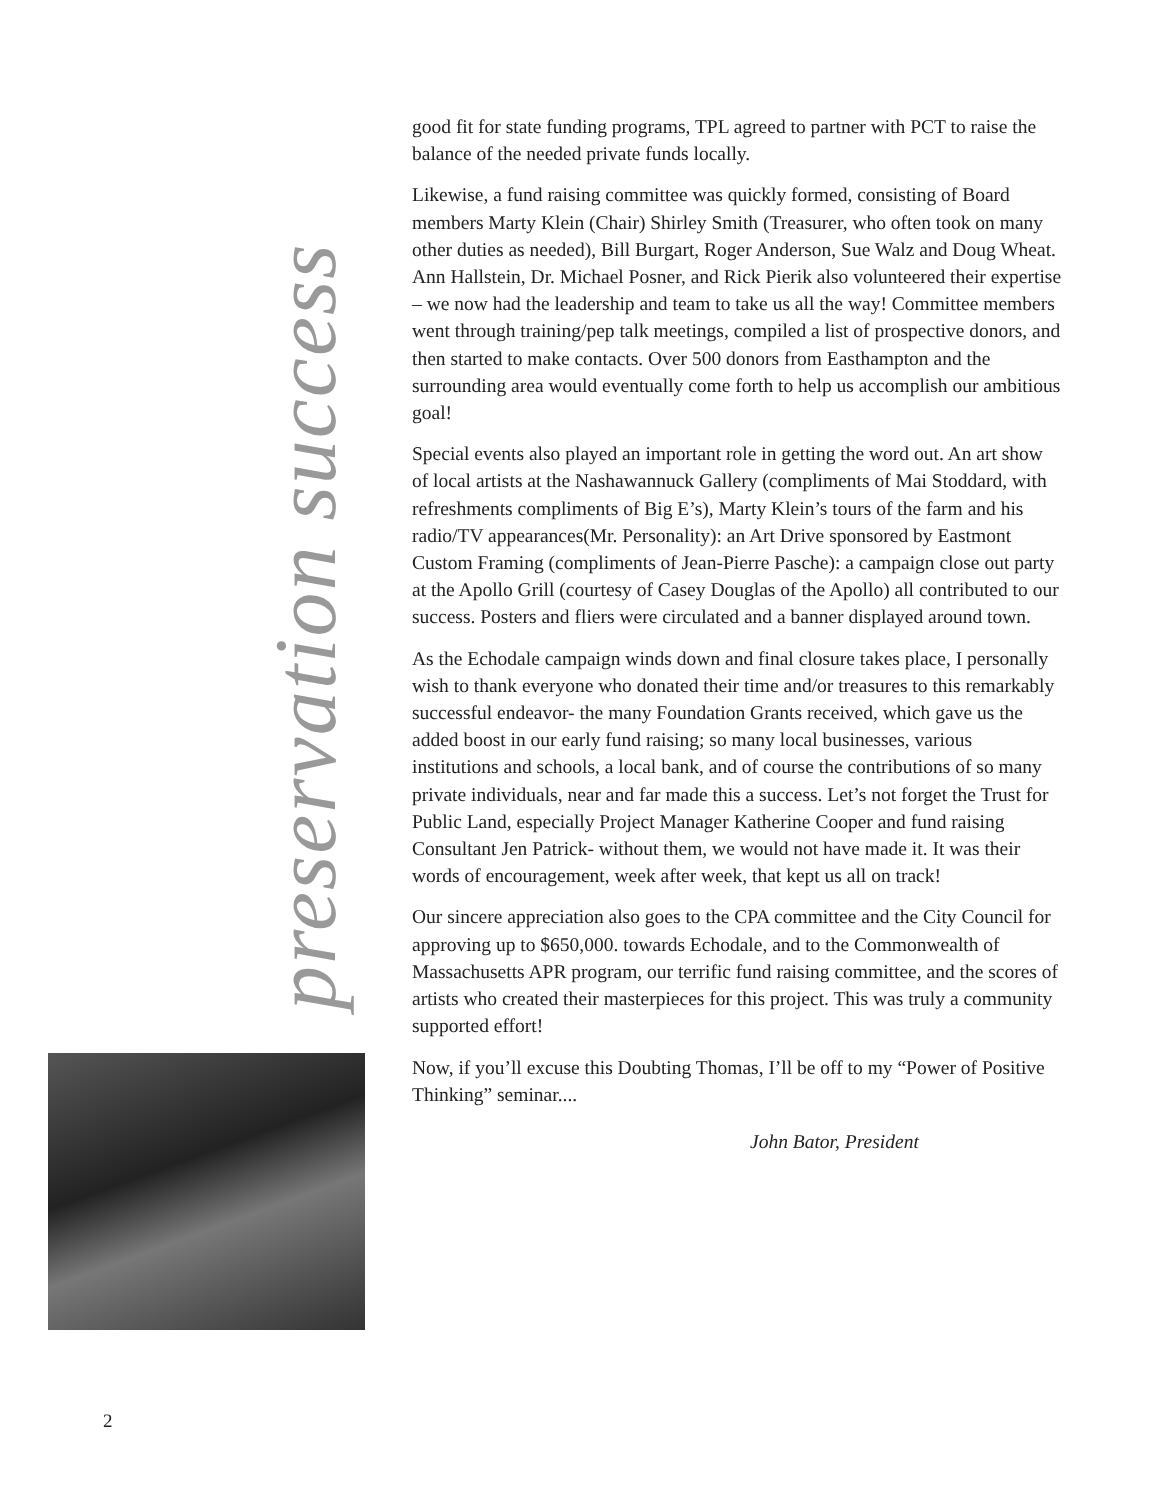preservation success
good fit for state funding programs, TPL agreed to partner with PCT to raise the balance of the needed private funds locally.
Likewise, a fund raising committee was quickly formed, consisting of Board members Marty Klein (Chair) Shirley Smith (Treasurer, who often took on many other duties as needed), Bill Burgart, Roger Anderson, Sue Walz and Doug Wheat. Ann Hallstein, Dr. Michael Posner, and Rick Pierik also volunteered their expertise – we now had the leadership and team to take us all the way! Committee members went through training/pep talk meetings, compiled a list of prospective donors, and then started to make contacts. Over 500 donors from Easthampton and the surrounding area would eventually come forth to help us accomplish our ambitious goal!
Special events also played an important role in getting the word out. An art show of local artists at the Nashawannuck Gallery (compliments of Mai Stoddard, with refreshments compliments of Big E’s), Marty Klein’s tours of the farm and his radio/TV appearances(Mr. Personality): an Art Drive sponsored by Eastmont Custom Framing (compliments of Jean-Pierre Pasche): a campaign close out party at the Apollo Grill (courtesy of Casey Douglas of the Apollo) all contributed to our success. Posters and fliers were circulated and a banner displayed around town.
As the Echodale campaign winds down and final closure takes place, I personally wish to thank everyone who donated their time and/or treasures to this remarkably successful endeavor- the many Foundation Grants received, which gave us the added boost in our early fund raising; so many local businesses, various institutions and schools, a local bank, and of course the contributions of so many private individuals, near and far made this a success. Let’s not forget the Trust for Public Land, especially Project Manager Katherine Cooper and fund raising Consultant Jen Patrick- without them, we would not have made it. It was their words of encouragement, week after week, that kept us all on track!
Our sincere appreciation also goes to the CPA committee and the City Council for approving up to $650,000. towards Echodale, and to the Commonwealth of Massachusetts APR program, our terrific fund raising committee, and the scores of artists who created their masterpieces for this project. This was truly a community supported effort!
Now, if you’ll excuse this Doubting Thomas, I’ll be off to my “Power of Positive Thinking” seminar....
John Bator, President
2